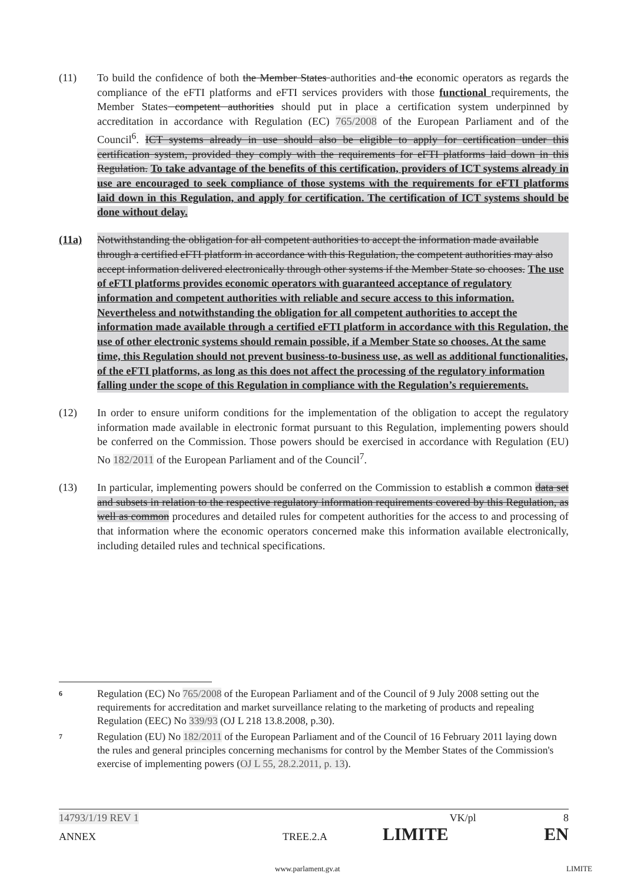(11) To build the confidence of both the Member States authorities and the economic operators as regards the compliance of the eFTI platforms and eFTI services providers with those functional requirements, the Member States competent authorities should put in place a certification system underpinned by accreditation in accordance with Regulation (EC) 765/2008 of the European Parliament and of the Council<sup>6</sup>. ICT systems already in use should also be eligible to apply for certification under this certification system, provided they comply with the requirements for eFTI platforms laid down in this Regulation. To take advantage of the benefits of this certification, providers of ICT systems already in use are encouraged to seek compliance of those systems with the requirements for eFTI platforms laid down in this Regulation, and apply for certification. The certification of ICT systems should be done without delay.
(11a) Notwithstanding the obligation for all competent authorities to accept the information made available through a certified eFTI platform in accordance with this Regulation, the competent authorities may also accept information delivered electronically through other systems if the Member State so chooses. The use of eFTI platforms provides economic operators with guaranteed acceptance of regulatory information and competent authorities with reliable and secure access to this information. Nevertheless and notwithstanding the obligation for all competent authorities to accept the information made available through a certified eFTI platform in accordance with this Regulation, the use of other electronic systems should remain possible, if a Member State so chooses. At the same time, this Regulation should not prevent business-to-business use, as well as additional functionalities, of the eFTI platforms, as long as this does not affect the processing of the regulatory information falling under the scope of this Regulation in compliance with the Regulation’s requierements.
(12) In order to ensure uniform conditions for the implementation of the obligation to accept the regulatory information made available in electronic format pursuant to this Regulation, implementing powers should be conferred on the Commission. Those powers should be exercised in accordance with Regulation (EU) No 182/2011 of the European Parliament and of the Council<sup>7</sup>.
(13) In particular, implementing powers should be conferred on the Commission to establish a common data set and subsets in relation to the respective regulatory information requirements covered by this Regulation, as well as common procedures and detailed rules for competent authorities for the access to and processing of that information where the economic operators concerned make this information available electronically, including detailed rules and technical specifications.
6 Regulation (EC) No 765/2008 of the European Parliament and of the Council of 9 July 2008 setting out the requirements for accreditation and market surveillance relating to the marketing of products and repealing Regulation (EEC) No 339/93 (OJ L 218 13.8.2008, p.30).
7 Regulation (EU) No 182/2011 of the European Parliament and of the Council of 16 February 2011 laying down the rules and general principles concerning mechanisms for control by the Member States of the Commission's exercise of implementing powers (OJ L 55, 28.2.2011, p. 13).
14793/1/19 REV 1 VK/pl 8
ANNEX TREE.2.A LIMITE EN
www.parlament.gv.at LIMITE